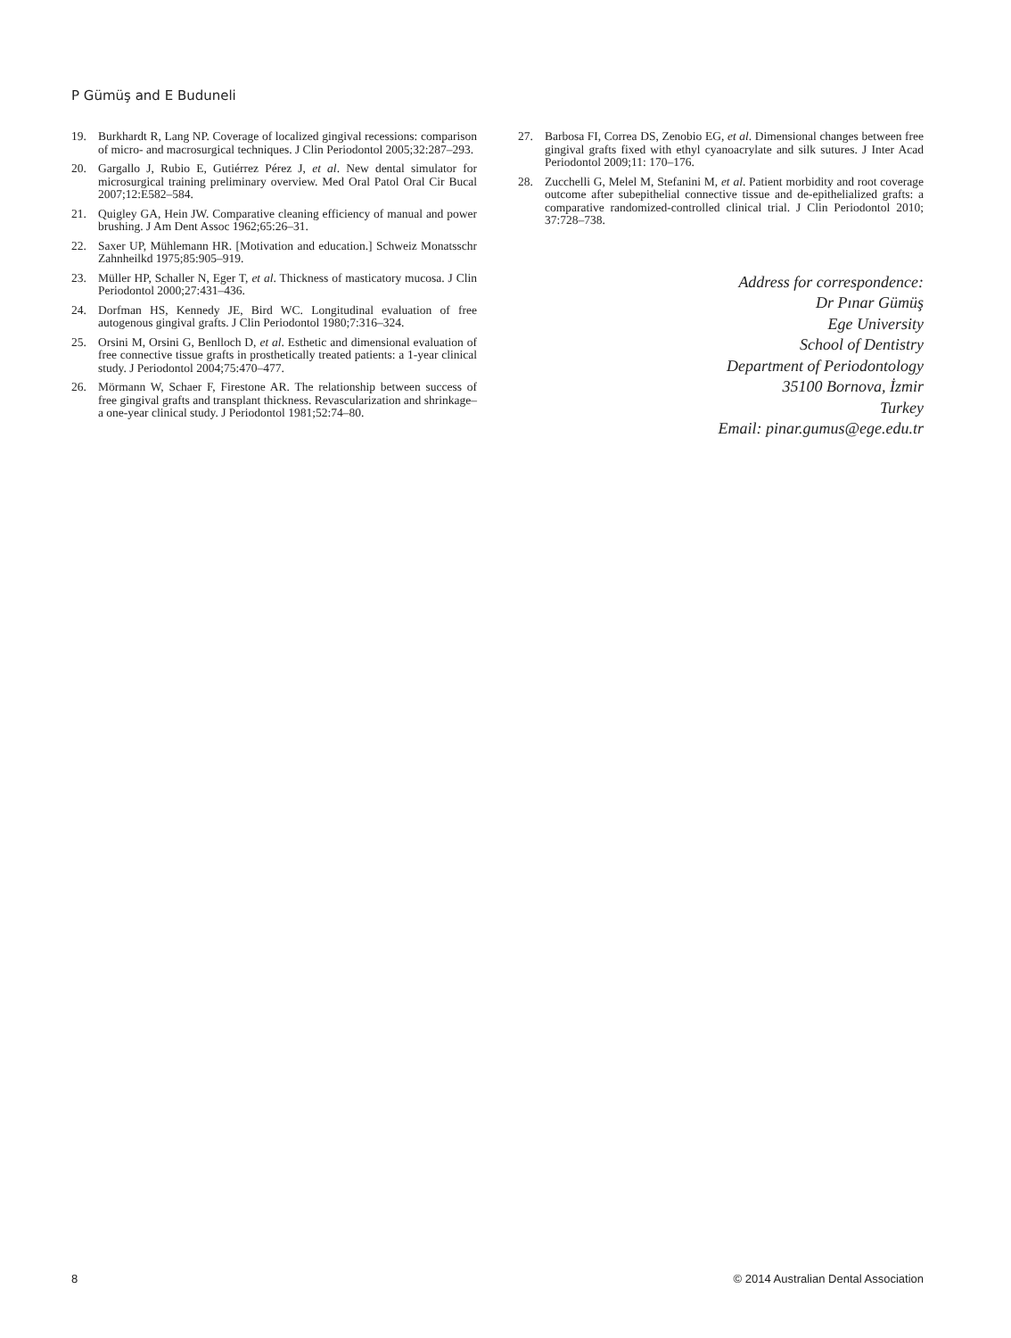P Gümüş and E Buduneli
19. Burkhardt R, Lang NP. Coverage of localized gingival recessions: comparison of micro- and macrosurgical techniques. J Clin Periodontol 2005;32:287–293.
20. Gargallo J, Rubio E, Gutiérrez Pérez J, et al. New dental simulator for microsurgical training preliminary overview. Med Oral Patol Oral Cir Bucal 2007;12:E582–584.
21. Quigley GA, Hein JW. Comparative cleaning efficiency of manual and power brushing. J Am Dent Assoc 1962;65:26–31.
22. Saxer UP, Mühlemann HR. [Motivation and education.] Schweiz Monatsschr Zahnheilkd 1975;85:905–919.
23. Müller HP, Schaller N, Eger T, et al. Thickness of masticatory mucosa. J Clin Periodontol 2000;27:431–436.
24. Dorfman HS, Kennedy JE, Bird WC. Longitudinal evaluation of free autogenous gingival grafts. J Clin Periodontol 1980;7:316–324.
25. Orsini M, Orsini G, Benlloch D, et al. Esthetic and dimensional evaluation of free connective tissue grafts in prosthetically treated patients: a 1-year clinical study. J Periodontol 2004;75:470–477.
26. Mörmann W, Schaer F, Firestone AR. The relationship between success of free gingival grafts and transplant thickness. Revascularization and shrinkage–a one-year clinical study. J Periodontol 1981;52:74–80.
27. Barbosa FI, Correa DS, Zenobio EG, et al. Dimensional changes between free gingival grafts fixed with ethyl cyanoacrylate and silk sutures. J Inter Acad Periodontol 2009;11: 170–176.
28. Zucchelli G, Melel M, Stefanini M, et al. Patient morbidity and root coverage outcome after subepithelial connective tissue and de-epithelialized grafts: a comparative randomized-controlled clinical trial. J Clin Periodontol 2010; 37:728–738.
Address for correspondence:
Dr Pınar Gümüş
Ege University
School of Dentistry
Department of Periodontology
35100 Bornova, İzmir
Turkey
Email: pinar.gumus@ege.edu.tr
8 © 2014 Australian Dental Association